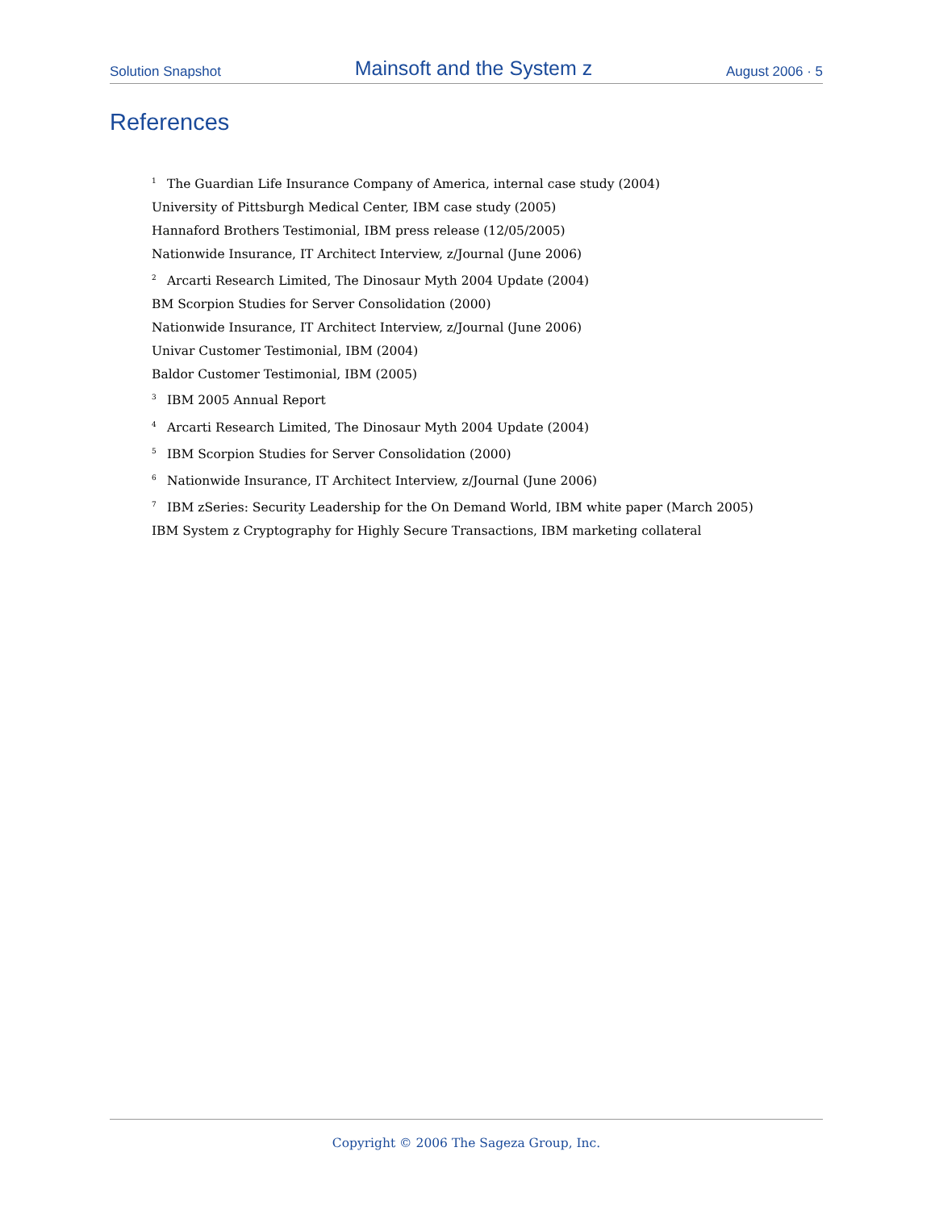Solution Snapshot Mainsoft and the System z August 2006 · 5
References
<sup>1</sup> The Guardian Life Insurance Company of America, internal case study (2004)
University of Pittsburgh Medical Center, IBM case study (2005)
Hannaford Brothers Testimonial, IBM press release (12/05/2005)
Nationwide Insurance, IT Architect Interview, z/Journal (June 2006)
<sup>2</sup> Arcarti Research Limited, The Dinosaur Myth 2004 Update (2004)
BM Scorpion Studies for Server Consolidation (2000)
Nationwide Insurance, IT Architect Interview, z/Journal (June 2006)
Univar Customer Testimonial, IBM (2004)
Baldor Customer Testimonial, IBM (2005)
<sup>3</sup> IBM 2005 Annual Report
<sup>4</sup> Arcarti Research Limited, The Dinosaur Myth 2004 Update (2004)
<sup>5</sup> IBM Scorpion Studies for Server Consolidation (2000)
<sup>6</sup> Nationwide Insurance, IT Architect Interview, z/Journal (June 2006)
<sup>7</sup> IBM zSeries: Security Leadership for the On Demand World, IBM white paper (March 2005)
IBM System z Cryptography for Highly Secure Transactions, IBM marketing collateral
Copyright © 2006 The Sageza Group, Inc.